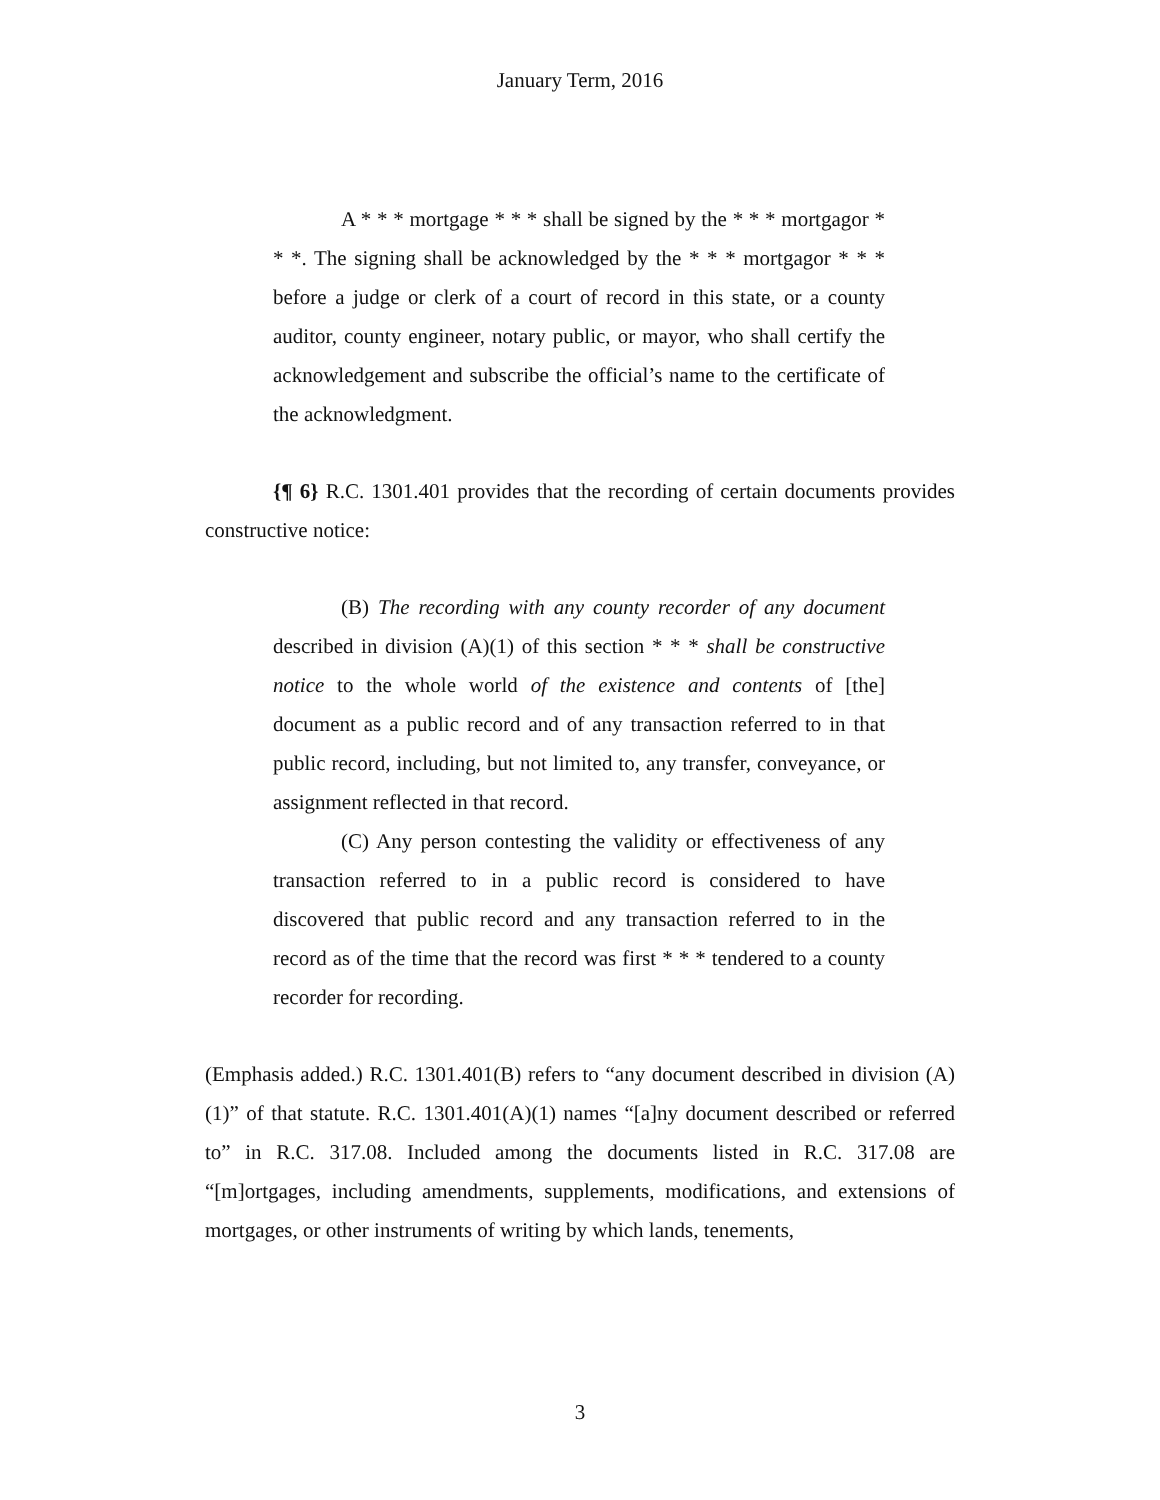January Term, 2016
A * * * mortgage * * * shall be signed by the * * * mortgagor * * *. The signing shall be acknowledged by the * * * mortgagor * * * before a judge or clerk of a court of record in this state, or a county auditor, county engineer, notary public, or mayor, who shall certify the acknowledgement and subscribe the official’s name to the certificate of the acknowledgment.
{¶ 6} R.C. 1301.401 provides that the recording of certain documents provides constructive notice:
(B) The recording with any county recorder of any document described in division (A)(1) of this section * * * shall be constructive notice to the whole world of the existence and contents of [the] document as a public record and of any transaction referred to in that public record, including, but not limited to, any transfer, conveyance, or assignment reflected in that record.
(C) Any person contesting the validity or effectiveness of any transaction referred to in a public record is considered to have discovered that public record and any transaction referred to in the record as of the time that the record was first * * * tendered to a county recorder for recording.
(Emphasis added.) R.C. 1301.401(B) refers to “any document described in division (A)(1)” of that statute. R.C. 1301.401(A)(1) names “[a]ny document described or referred to” in R.C. 317.08. Included among the documents listed in R.C. 317.08 are “[m]ortgages, including amendments, supplements, modifications, and extensions of mortgages, or other instruments of writing by which lands, tenements,
3